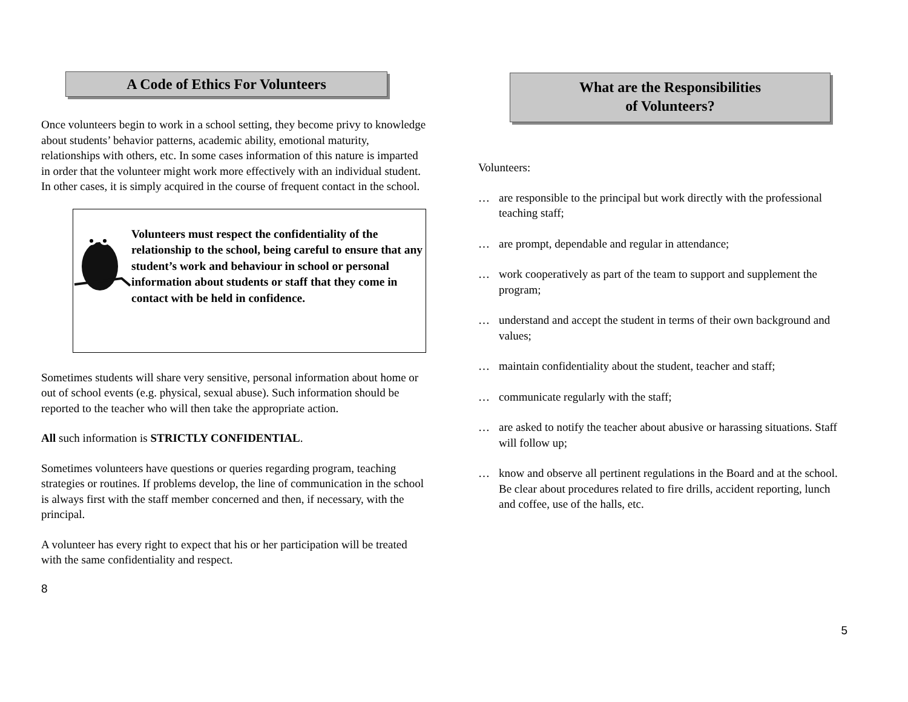A Code of Ethics For Volunteers
Once volunteers begin to work in a school setting, they become privy to knowledge about students’ behavior patterns, academic ability, emotional maturity, relationships with others, etc. In some cases information of this nature is imparted in order that the volunteer might work more effectively with an individual student. In other cases, it is simply acquired in the course of frequent contact in the school.
Volunteers must respect the confidentiality of the relationship to the school, being careful to ensure that any student’s work and behaviour in school or personal information about students or staff that they come in contact with be held in confidence.
Sometimes students will share very sensitive, personal information about home or out of school events (e.g. physical, sexual abuse). Such information should be reported to the teacher who will then take the appropriate action.
All such information is STRICTLY CONFIDENTIAL.
Sometimes volunteers have questions or queries regarding program, teaching strategies or routines. If problems develop, the line of communication in the school is always first with the staff member concerned and then, if necessary, with the principal.
A volunteer has every right to expect that his or her participation will be treated with the same confidentiality and respect.
8
What are the Responsibilities
of Volunteers?
Volunteers:
… are responsible to the principal but work directly with the professional teaching staff;
… are prompt, dependable and regular in attendance;
… work cooperatively as part of the team to support and supplement the program;
… understand and accept the student in terms of their own background and values;
… maintain confidentiality about the student, teacher and staff;
… communicate regularly with the staff;
… are asked to notify the teacher about abusive or harassing situations. Staff will follow up;
… know and observe all pertinent regulations in the Board and at the school. Be clear about procedures related to fire drills, accident reporting, lunch and coffee, use of the halls, etc.
5